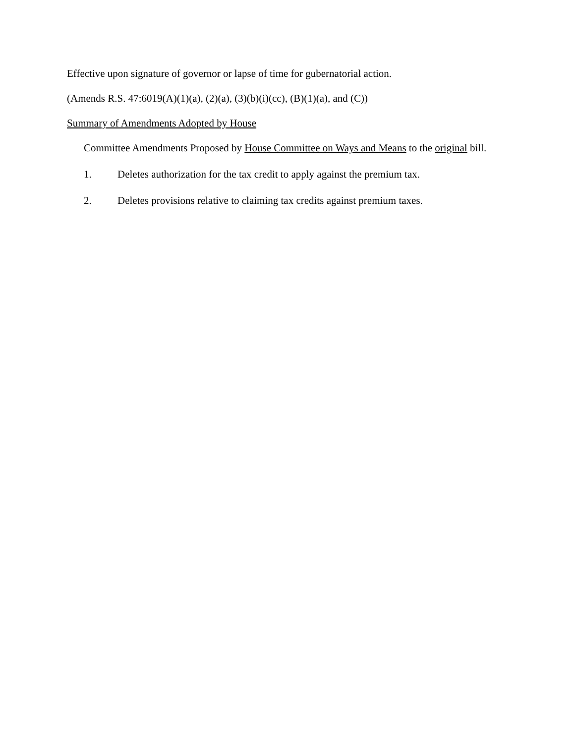Effective upon signature of governor or lapse of time for gubernatorial action.
(Amends R.S. 47:6019(A)(1)(a), (2)(a), (3)(b)(i)(cc), (B)(1)(a), and (C))
Summary of Amendments Adopted by House
Committee Amendments Proposed by House Committee on Ways and Means to the original bill.
1. Deletes authorization for the tax credit to apply against the premium tax.
2. Deletes provisions relative to claiming tax credits against premium taxes.